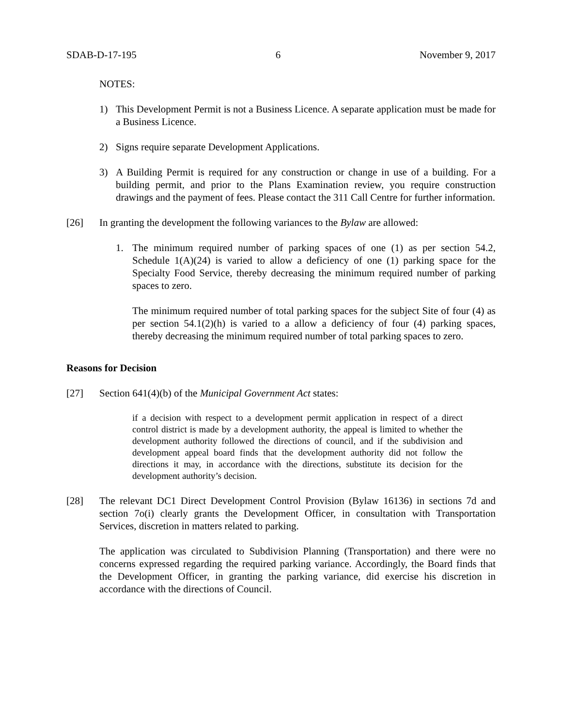SDAB-D-17-195 6 November 9, 2017
NOTES:
1) This Development Permit is not a Business Licence. A separate application must be made for a Business Licence.
2) Signs require separate Development Applications.
3) A Building Permit is required for any construction or change in use of a building. For a building permit, and prior to the Plans Examination review, you require construction drawings and the payment of fees. Please contact the 311 Call Centre for further information.
[26] In granting the development the following variances to the Bylaw are allowed:
1. The minimum required number of parking spaces of one (1) as per section 54.2, Schedule 1(A)(24) is varied to allow a deficiency of one (1) parking space for the Specialty Food Service, thereby decreasing the minimum required number of parking spaces to zero.
The minimum required number of total parking spaces for the subject Site of four (4) as per section 54.1(2)(h) is varied to a allow a deficiency of four (4) parking spaces, thereby decreasing the minimum required number of total parking spaces to zero.
Reasons for Decision
[27] Section 641(4)(b) of the Municipal Government Act states:
if a decision with respect to a development permit application in respect of a direct control district is made by a development authority, the appeal is limited to whether the development authority followed the directions of council, and if the subdivision and development appeal board finds that the development authority did not follow the directions it may, in accordance with the directions, substitute its decision for the development authority’s decision.
[28] The relevant DC1 Direct Development Control Provision (Bylaw 16136) in sections 7d and section 7o(i) clearly grants the Development Officer, in consultation with Transportation Services, discretion in matters related to parking.
The application was circulated to Subdivision Planning (Transportation) and there were no concerns expressed regarding the required parking variance. Accordingly, the Board finds that the Development Officer, in granting the parking variance, did exercise his discretion in accordance with the directions of Council.